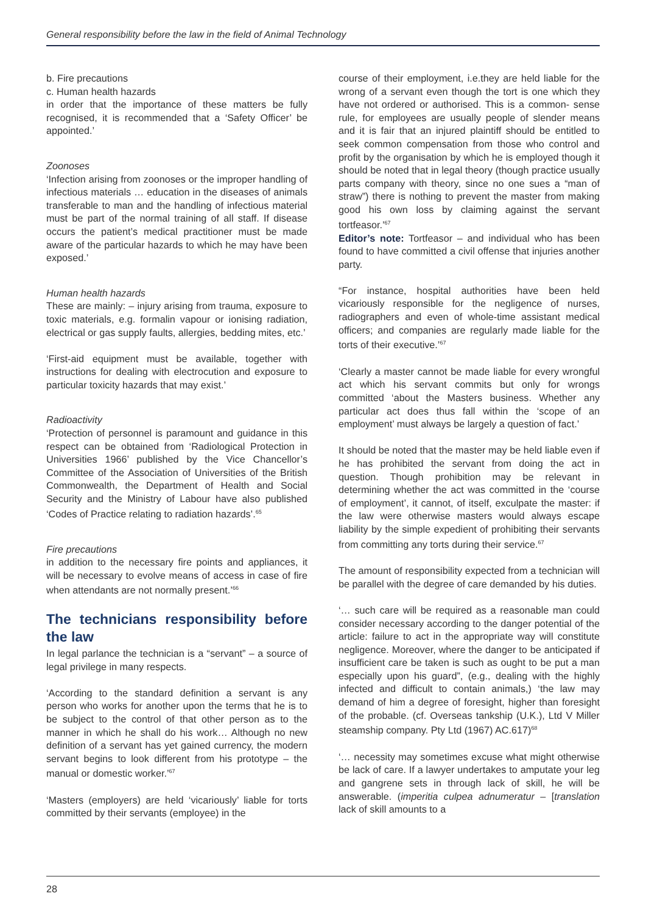General responsibility before the law in the field of Animal Technology
b. Fire precautions
c. Human health hazards
in order that the importance of these matters be fully recognised, it is recommended that a ‘Safety Officer’ be appointed.’
Zoonoses
‘Infection arising from zoonoses or the improper handling of infectious materials … education in the diseases of animals transferable to man and the handling of infectious material must be part of the normal training of all staff. If disease occurs the patient’s medical practitioner must be made aware of the particular hazards to which he may have been exposed.’
Human health hazards
These are mainly: – injury arising from trauma, exposure to toxic materials, e.g. formalin vapour or ionising radiation, electrical or gas supply faults, allergies, bedding mites, etc.’
‘First-aid equipment must be available, together with instructions for dealing with electrocution and exposure to particular toxicity hazards that may exist.’
Radioactivity
‘Protection of personnel is paramount and guidance in this respect can be obtained from ‘Radiological Protection in Universities 1966’ published by the Vice Chancellor’s Committee of the Association of Universities of the British Commonwealth, the Department of Health and Social Security and the Ministry of Labour have also published ‘Codes of Practice relating to radiation hazards’.<sup>65</sup>
Fire precautions
in addition to the necessary fire points and appliances, it will be necessary to evolve means of access in case of fire when attendants are not normally present.’<sup>66</sup>
The technicians responsibility before the law
In legal parlance the technician is a “servant” – a source of legal privilege in many respects.
‘According to the standard definition a servant is any person who works for another upon the terms that he is to be subject to the control of that other person as to the manner in which he shall do his work… Although no new definition of a servant has yet gained currency, the modern servant begins to look different from his prototype – the manual or domestic worker.’<sup>67</sup>
‘Masters (employers) are held ‘vicariously’ liable for torts committed by their servants (employee) in the
course of their employment, i.e.they are held liable for the wrong of a servant even though the tort is one which they have not ordered or authorised. This is a common- sense rule, for employees are usually people of slender means and it is fair that an injured plaintiff should be entitled to seek common compensation from those who control and profit by the organisation by which he is employed though it should be noted that in legal theory (though practice usually parts company with theory, since no one sues a “man of straw”) there is nothing to prevent the master from making good his own loss by claiming against the servant tortfeasor.’<sup>67</sup>
Editor’s note: Tortfeasor – and individual who has been found to have committed a civil offense that injuries another party.
“For instance, hospital authorities have been held vicariously responsible for the negligence of nurses, radiographers and even of whole-time assistant medical officers; and companies are regularly made liable for the torts of their executive.’<sup>67</sup>
‘Clearly a master cannot be made liable for every wrongful act which his servant commits but only for wrongs committed ‘about the Masters business. Whether any particular act does thus fall within the ‘scope of an employment’ must always be largely a question of fact.’
It should be noted that the master may be held liable even if he has prohibited the servant from doing the act in question. Though prohibition may be relevant in determining whether the act was committed in the ‘course of employment’, it cannot, of itself, exculpate the master: if the law were otherwise masters would always escape liability by the simple expedient of prohibiting their servants from committing any torts during their service.<sup>67</sup>
The amount of responsibility expected from a technician will be parallel with the degree of care demanded by his duties.
‘… such care will be required as a reasonable man could consider necessary according to the danger potential of the article: failure to act in the appropriate way will constitute negligence. Moreover, where the danger to be anticipated if insufficient care be taken is such as ought to be put a man especially upon his guard”, (e.g., dealing with the highly infected and difficult to contain animals,) ‘the law may demand of him a degree of foresight, higher than foresight of the probable. (cf. Overseas tankship (U.K.), Ltd V Miller steamship company. Pty Ltd (1967) AC.617)<sup>68</sup>
‘… necessity may sometimes excuse what might otherwise be lack of care. If a lawyer undertakes to amputate your leg and gangrene sets in through lack of skill, he will be answerable. (imperitia culpea adnumeratur – [translation lack of skill amounts to a
28